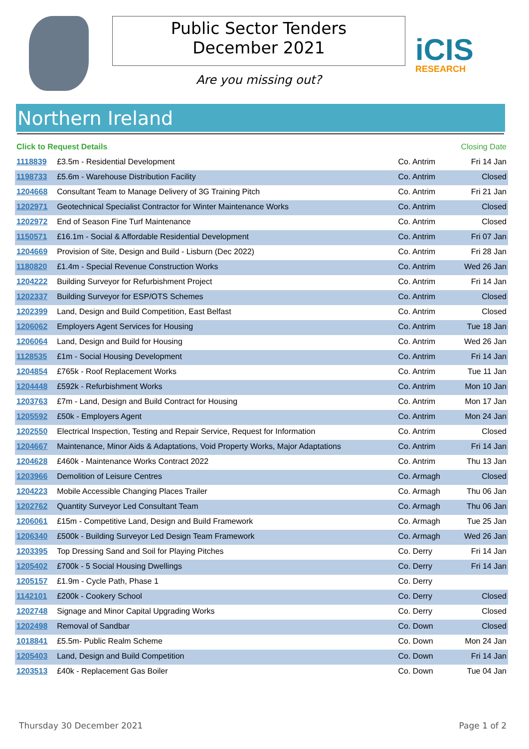Public Sector Tenders
December 2021
Are you missing out?
iCIS
RESEARCH
Northern Ireland
| Click to Request Details | | | Closing Date |
| --- | --- | --- | --- |
| 1118839 | £3.5m - Residential Development | Co. Antrim | Fri 14 Jan |
| 1198733 | £5.6m - Warehouse Distribution Facility | Co. Antrim | Closed |
| 1204668 | Consultant Team to Manage Delivery of 3G Training Pitch | Co. Antrim | Fri 21 Jan |
| 1202971 | Geotechnical Specialist Contractor for Winter Maintenance Works | Co. Antrim | Closed |
| 1202972 | End of Season Fine Turf Maintenance | Co. Antrim | Closed |
| 1150571 | £16.1m - Social & Affordable Residential Development | Co. Antrim | Fri 07 Jan |
| 1204669 | Provision of Site, Design and Build - Lisburn (Dec 2022) | Co. Antrim | Fri 28 Jan |
| 1180820 | £1.4m - Special Revenue Construction Works | Co. Antrim | Wed 26 Jan |
| 1204222 | Building Surveyor for Refurbishment Project | Co. Antrim | Fri 14 Jan |
| 1202337 | Building Surveyor for ESP/OTS Schemes | Co. Antrim | Closed |
| 1202399 | Land, Design and Build Competition, East Belfast | Co. Antrim | Closed |
| 1206062 | Employers Agent Services for Housing | Co. Antrim | Tue 18 Jan |
| 1206064 | Land, Design and Build for Housing | Co. Antrim | Wed 26 Jan |
| 1128535 | £1m - Social Housing Development | Co. Antrim | Fri 14 Jan |
| 1204854 | £765k - Roof Replacement Works | Co. Antrim | Tue 11 Jan |
| 1204448 | £592k - Refurbishment Works | Co. Antrim | Mon 10 Jan |
| 1203763 | £7m - Land, Design and Build Contract for Housing | Co. Antrim | Mon 17 Jan |
| 1205592 | £50k - Employers Agent | Co. Antrim | Mon 24 Jan |
| 1202550 | Electrical Inspection, Testing and Repair Service, Request for Information | Co. Antrim | Closed |
| 1204667 | Maintenance, Minor Aids & Adaptations, Void Property Works, Major Adaptations | Co. Antrim | Fri 14 Jan |
| 1204628 | £460k - Maintenance Works Contract 2022 | Co. Antrim | Thu 13 Jan |
| 1203966 | Demolition of Leisure Centres | Co. Armagh | Closed |
| 1204223 | Mobile Accessible Changing Places Trailer | Co. Armagh | Thu 06 Jan |
| 1202762 | Quantity Surveyor Led Consultant Team | Co. Armagh | Thu 06 Jan |
| 1206061 | £15m - Competitive Land, Design and Build Framework | Co. Armagh | Tue 25 Jan |
| 1206340 | £500k - Building Surveyor Led Design Team Framework | Co. Armagh | Wed 26 Jan |
| 1203395 | Top Dressing Sand and Soil for Playing Pitches | Co. Derry | Fri 14 Jan |
| 1205402 | £700k - 5 Social Housing Dwellings | Co. Derry | Fri 14 Jan |
| 1205157 | £1.9m - Cycle Path, Phase 1 | Co. Derry | |
| 1142101 | £200k - Cookery School | Co. Derry | Closed |
| 1202748 | Signage and Minor Capital Upgrading Works | Co. Derry | Closed |
| 1202498 | Removal of Sandbar | Co. Down | Closed |
| 1018841 | £5.5m- Public Realm Scheme | Co. Down | Mon 24 Jan |
| 1205403 | Land, Design and Build Competition | Co. Down | Fri 14 Jan |
| 1203513 | £40k - Replacement Gas Boiler | Co. Down | Tue 04 Jan |
Thursday 30 December 2021 Page 1 of 2